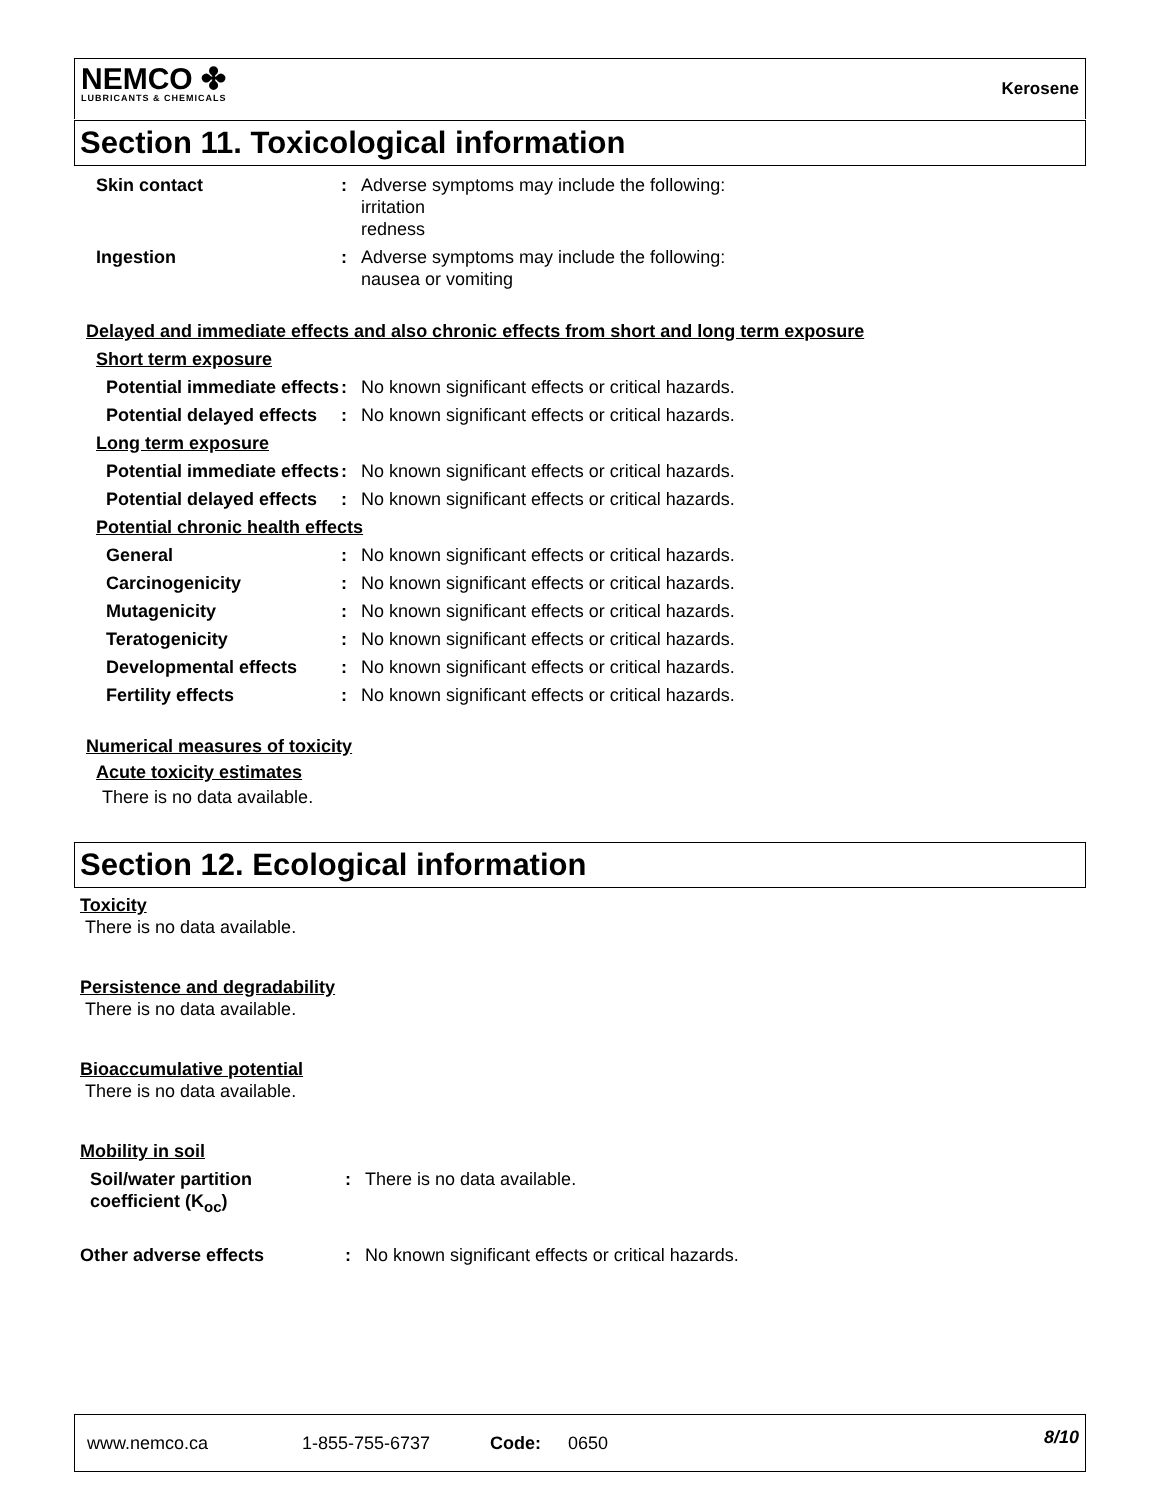NEMCO ✤
LUBRICANTS & CHEMICALS
Kerosene
Section 11. Toxicological information
Skin contact : Adverse symptoms may include the following:
irritation
redness
Ingestion : Adverse symptoms may include the following:
nausea or vomiting
Delayed and immediate effects and also chronic effects from short and long term exposure
Short term exposure
Potential immediate effects
: No known significant effects or critical hazards.
Potential delayed effects
: No known significant effects or critical hazards.
Long term exposure
Potential immediate effects
: No known significant effects or critical hazards.
Potential delayed effects
: No known significant effects or critical hazards.
Potential chronic health effects
General : No known significant effects or critical hazards.
Carcinogenicity : No known significant effects or critical hazards.
Mutagenicity : No known significant effects or critical hazards.
Teratogenicity : No known significant effects or critical hazards.
Developmental effects : No known significant effects or critical hazards.
Fertility effects : No known significant effects or critical hazards.
Numerical measures of toxicity
Acute toxicity estimates
There is no data available.
Section 12. Ecological information
Toxicity
There is no data available.
Persistence and degradability
There is no data available.
Bioaccumulative potential
There is no data available.
Mobility in soil
Soil/water partition coefficient (K<sub>oc</sub>)
: There is no data available.
Other adverse effects : No known significant effects or critical hazards.
www.nemco.ca 1-855-755-6737 Code: 0650 8/10